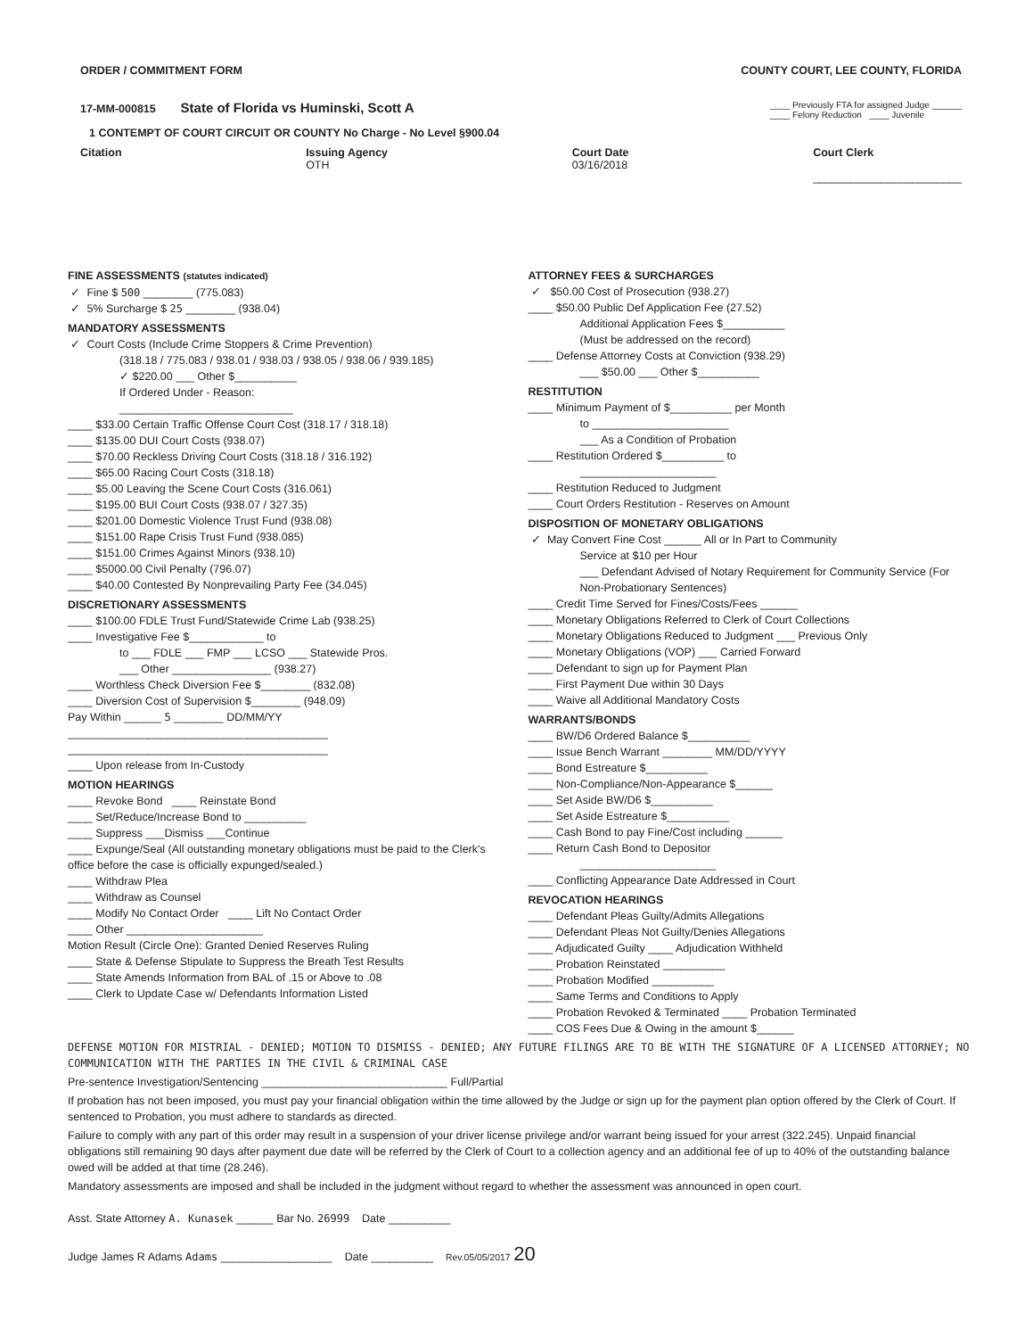ORDER / COMMITMENT FORM COUNTY COURT, LEE COUNTY, FLORIDA
17-MM-000815 State of Florida vs Huminski, Scott A
____ Previously FTA for assigned Judge ______
____ Felony Reduction ____ Juvenile
1 CONTEMPT OF COURT CIRCUIT OR COUNTY No Charge - No Level §900.04
Citation Issuing Agency
OTH
Court Date
03/16/2018
Court Clerk
________________________
FINE ASSESSMENTS (statutes indicated)
✓ Fine $ 500 ________ (775.083)
✓ 5% Surcharge $ 25 ________ (938.04)
MANDATORY ASSESSMENTS
✓ Court Costs (Include Crime Stoppers & Crime Prevention)
(318.18 / 775.083 / 938.01 / 938.03 / 938.05 / 938.06 / 939.185)
✓ $220.00 ___ Other $__________
If Ordered Under - Reason:
____________________________
____ $33.00 Certain Traffic Offense Court Cost (318.17 / 318.18)
____ $135.00 DUI Court Costs (938.07)
____ $70.00 Reckless Driving Court Costs (318.18 / 316.192)
____ $65.00 Racing Court Costs (318.18)
____ $5.00 Leaving the Scene Court Costs (316.061)
____ $195.00 BUI Court Costs (938.07 / 327.35)
____ $201.00 Domestic Violence Trust Fund (938.08)
____ $151.00 Rape Crisis Trust Fund (938.085)
____ $151.00 Crimes Against Minors (938.10)
____ $5000.00 Civil Penalty (796.07)
____ $40.00 Contested By Nonprevailing Party Fee (34.045)
DISCRETIONARY ASSESSMENTS
____ $100.00 FDLE Trust Fund/Statewide Crime Lab (938.25)
____ Investigative Fee $____________ to
to ___ FDLE ___ FMP ___ LCSO ___ Statewide Pros.
___ Other ________________ (938.27)
____ Worthless Check Diversion Fee $________ (832.08)
____ Diversion Cost of Supervision $________ (948.09)
Pay Within ______ 5 ________ DD/MM/YY
__________________________________________
__________________________________________
____ Upon release from In-Custody
MOTION HEARINGS
____ Revoke Bond ____ Reinstate Bond
____ Set/Reduce/Increase Bond to __________
____ Suppress ___Dismiss ___Continue
____ Expunge/Seal (All outstanding monetary obligations must be paid to the Clerk's office before the case is officially expunged/sealed.)
____ Withdraw Plea
____ Withdraw as Counsel
____ Modify No Contact Order ____ Lift No Contact Order
____ Other ______________________
Motion Result (Circle One): Granted Denied Reserves Ruling
____ State & Defense Stipulate to Suppress the Breath Test Results
____ State Amends Information from BAL of .15 or Above to .08
____ Clerk to Update Case w/ Defendants Information Listed
ATTORNEY FEES & SURCHARGES
✓ $50.00 Cost of Prosecution (938.27)
____ $50.00 Public Def Application Fee (27.52)
Additional Application Fees $__________
(Must be addressed on the record)
____ Defense Attorney Costs at Conviction (938.29)
___ $50.00 ___ Other $__________
RESTITUTION
____ Minimum Payment of $__________ per Month
to ______________________
___ As a Condition of Probation
____ Restitution Ordered $__________ to
______________________
____ Restitution Reduced to Judgment
____ Court Orders Restitution - Reserves on Amount
DISPOSITION OF MONETARY OBLIGATIONS
✓ May Convert Fine Cost ______ All or In Part to Community
Service at $10 per Hour
___ Defendant Advised of Notary Requirement for Community Service (For Non-Probationary Sentences)
____ Credit Time Served for Fines/Costs/Fees ______
____ Monetary Obligations Referred to Clerk of Court Collections
____ Monetary Obligations Reduced to Judgment ___ Previous Only
____ Monetary Obligations (VOP) ___ Carried Forward
____ Defendant to sign up for Payment Plan
____ First Payment Due within 30 Days
____ Waive all Additional Mandatory Costs
WARRANTS/BONDS
____ BW/D6 Ordered Balance $__________
____ Issue Bench Warrant ________ MM/DD/YYYY
____ Bond Estreature $__________
____ Non-Compliance/Non-Appearance $______
____ Set Aside BW/D6 $__________
____ Set Aside Estreature $__________
____ Cash Bond to pay Fine/Cost including ______
____ Return Cash Bond to Depositor
______________________
____ Conflicting Appearance Date Addressed in Court
REVOCATION HEARINGS
____ Defendant Pleas Guilty/Admits Allegations
____ Defendant Pleas Not Guilty/Denies Allegations
____ Adjudicated Guilty ____ Adjudication Withheld
____ Probation Reinstated __________
____ Probation Modified __________
____ Same Terms and Conditions to Apply
____ Probation Revoked & Terminated ____ Probation Terminated
____ COS Fees Due & Owing in the amount $______
DEFENSE MOTION FOR MISTRIAL - DENIED; MOTION TO DISMISS - DENIED; ANY FUTURE FILINGS ARE TO BE WITH THE SIGNATURE OF A LICENSED ATTORNEY; NO COMMUNICATION WITH THE PARTIES IN THE CIVIL & CRIMINAL CASE
Pre-sentence Investigation/Sentencing ______________________________ Full/Partial
If probation has not been imposed, you must pay your financial obligation within the time allowed by the Judge or sign up for the payment plan option offered by the Clerk of Court. If sentenced to Probation, you must adhere to standards as directed.
Failure to comply with any part of this order may result in a suspension of your driver license privilege and/or warrant being issued for your arrest (322.245). Unpaid financial obligations still remaining 90 days after payment due date will be referred by the Clerk of Court to a collection agency and an additional fee of up to 40% of the outstanding balance owed will be added at that time (28.246).
Mandatory assessments are imposed and shall be included in the judgment without regard to whether the assessment was announced in open court.
Asst. State Attorney A. Kunasek ______ Bar No. 26999 Date __________
Judge James R Adams Adams __________________ Date __________ Rev.05/05/2017 20